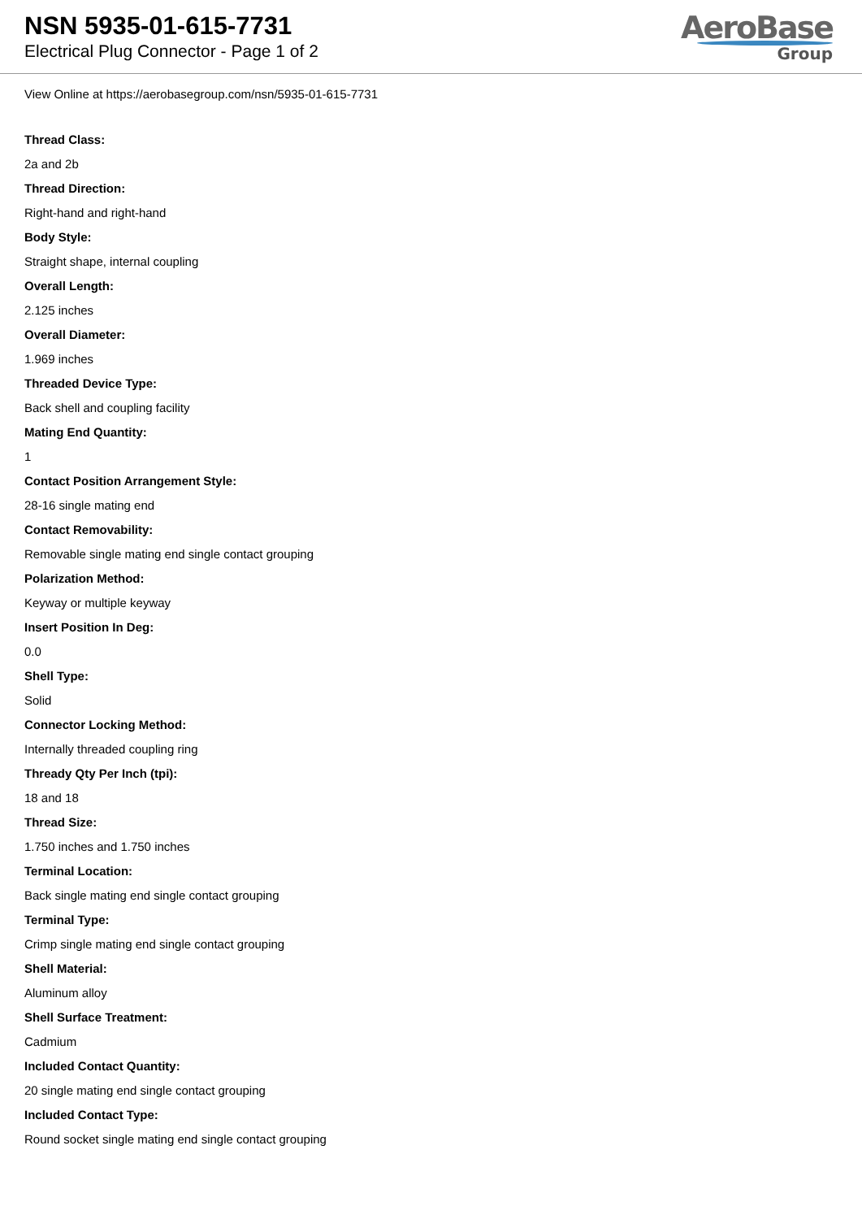NSN 5935-01-615-7731
Electrical Plug Connector - Page 1 of 2
AeroBase
Group
View Online at https://aerobasegroup.com/nsn/5935-01-615-7731
Thread Class:
2a and 2b
Thread Direction:
Right-hand and right-hand
Body Style:
Straight shape, internal coupling
Overall Length:
2.125 inches
Overall Diameter:
1.969 inches
Threaded Device Type:
Back shell and coupling facility
Mating End Quantity:
1
Contact Position Arrangement Style:
28-16 single mating end
Contact Removability:
Removable single mating end single contact grouping
Polarization Method:
Keyway or multiple keyway
Insert Position In Deg:
0.0
Shell Type:
Solid
Connector Locking Method:
Internally threaded coupling ring
Thready Qty Per Inch (tpi):
18 and 18
Thread Size:
1.750 inches and 1.750 inches
Terminal Location:
Back single mating end single contact grouping
Terminal Type:
Crimp single mating end single contact grouping
Shell Material:
Aluminum alloy
Shell Surface Treatment:
Cadmium
Included Contact Quantity:
20 single mating end single contact grouping
Included Contact Type:
Round socket single mating end single contact grouping